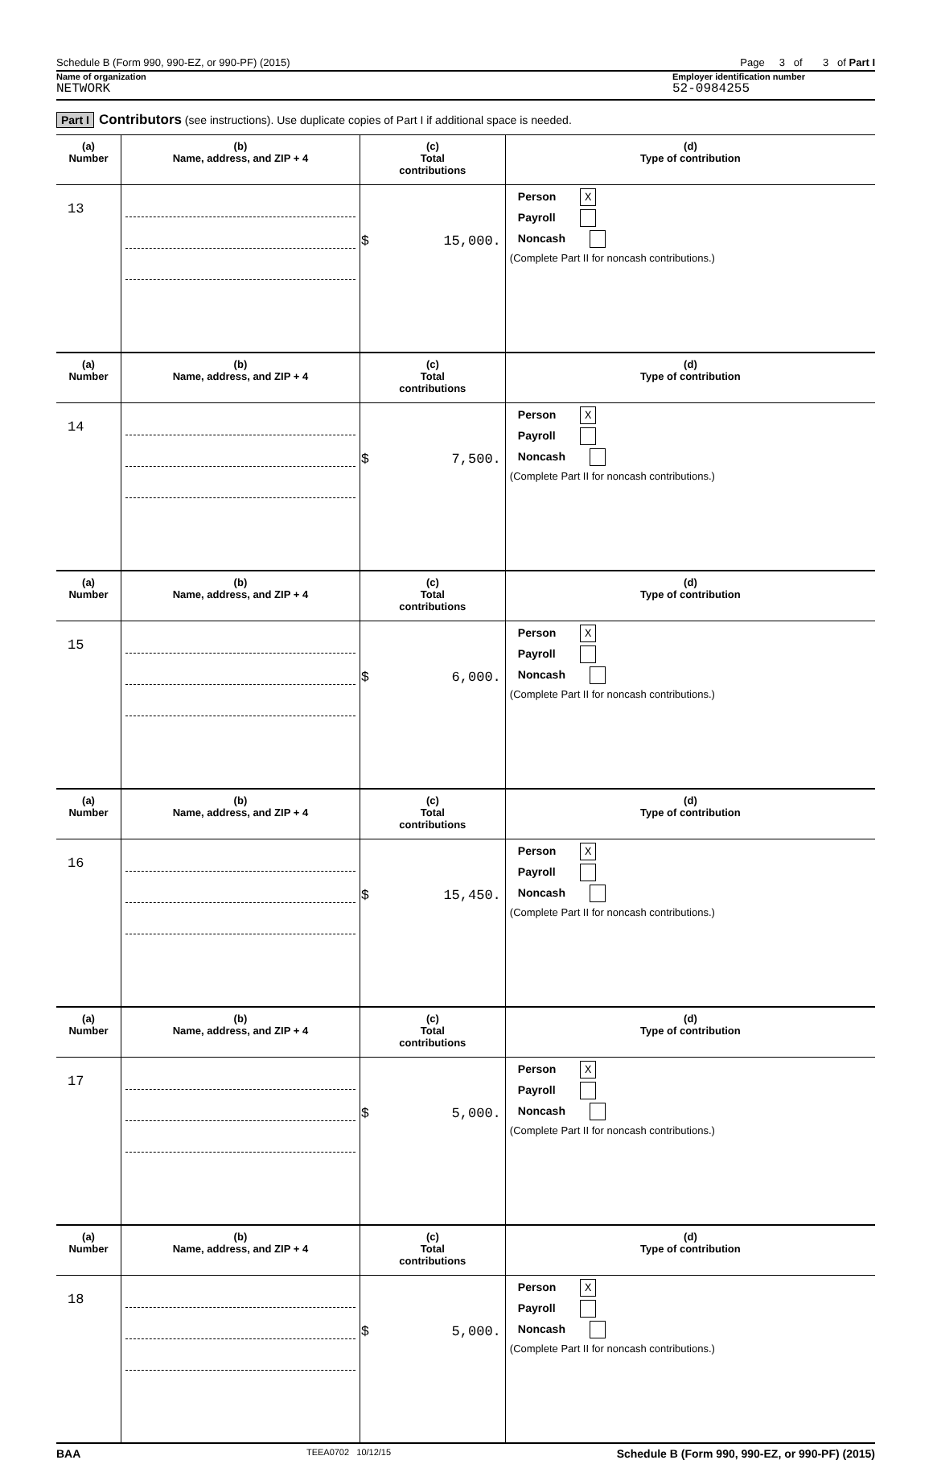Schedule B (Form 990, 990-EZ, or 990-PF) (2015) Page 3 of 3 of Part I
Name of organization Employer identification number
NETWORK 52-0984255
Part I Contributors (see instructions). Use duplicate copies of Part I if additional space is needed.
| (a) Number | (b) Name, address, and ZIP + 4 | (c) Total contributions | (d) Type of contribution |
| --- | --- | --- | --- |
| 13 | | $ 15,000. | Person X Payroll Noncash (Complete Part II for noncash contributions.) |
| (a) Number | (b) Name, address, and ZIP + 4 | (c) Total contributions | (d) Type of contribution |
| 14 | | $ 7,500. | Person X Payroll Noncash (Complete Part II for noncash contributions.) |
| (a) Number | (b) Name, address, and ZIP + 4 | (c) Total contributions | (d) Type of contribution |
| 15 | | $ 6,000. | Person X Payroll Noncash (Complete Part II for noncash contributions.) |
| (a) Number | (b) Name, address, and ZIP + 4 | (c) Total contributions | (d) Type of contribution |
| 16 | | $ 15,450. | Person X Payroll Noncash (Complete Part II for noncash contributions.) |
| (a) Number | (b) Name, address, and ZIP + 4 | (c) Total contributions | (d) Type of contribution |
| 17 | | $ 5,000. | Person X Payroll Noncash (Complete Part II for noncash contributions.) |
| (a) Number | (b) Name, address, and ZIP + 4 | (c) Total contributions | (d) Type of contribution |
| 18 | | $ 5,000. | Person X Payroll Noncash (Complete Part II for noncash contributions.) |
BAA TEEA0702 10/12/15 Schedule B (Form 990, 990-EZ, or 990-PF) (2015)